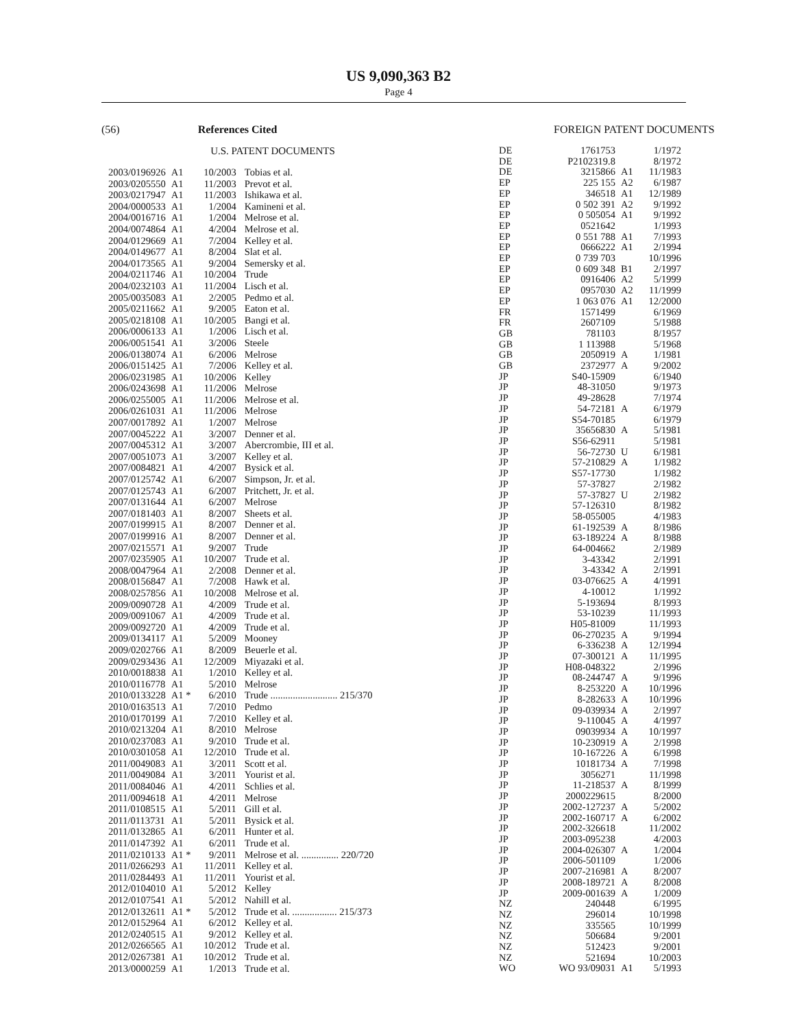US 9,090,363 B2
Page 4
(56) References Cited
U.S. PATENT DOCUMENTS
| 2003/0196926 | A1 | 10/2003 | Tobias et al. |
| 2003/0205550 | A1 | 11/2003 | Prevot et al. |
| 2003/0217947 | A1 | 11/2003 | Ishikawa et al. |
| 2004/0000533 | A1 | 1/2004 | Kamineni et al. |
| 2004/0016716 | A1 | 1/2004 | Melrose et al. |
| 2004/0074864 | A1 | 4/2004 | Melrose et al. |
| 2004/0129669 | A1 | 7/2004 | Kelley et al. |
| 2004/0149677 | A1 | 8/2004 | Slat et al. |
| 2004/0173565 | A1 | 9/2004 | Semersky et al. |
| 2004/0211746 | A1 | 10/2004 | Trude |
| 2004/0232103 | A1 | 11/2004 | Lisch et al. |
| 2005/0035083 | A1 | 2/2005 | Pedmo et al. |
| 2005/0211662 | A1 | 9/2005 | Eaton et al. |
| 2005/0218108 | A1 | 10/2005 | Bangi et al. |
| 2006/0006133 | A1 | 1/2006 | Lisch et al. |
| 2006/0051541 | A1 | 3/2006 | Steele |
| 2006/0138074 | A1 | 6/2006 | Melrose |
| 2006/0151425 | A1 | 7/2006 | Kelley et al. |
| 2006/0231985 | A1 | 10/2006 | Kelley |
| 2006/0243698 | A1 | 11/2006 | Melrose |
| 2006/0255005 | A1 | 11/2006 | Melrose et al. |
| 2006/0261031 | A1 | 11/2006 | Melrose |
| 2007/0017892 | A1 | 1/2007 | Melrose |
| 2007/0045222 | A1 | 3/2007 | Denner et al. |
| 2007/0045312 | A1 | 3/2007 | Abercrombie, III et al. |
| 2007/0051073 | A1 | 3/2007 | Kelley et al. |
| 2007/0084821 | A1 | 4/2007 | Bysick et al. |
| 2007/0125742 | A1 | 6/2007 | Simpson, Jr. et al. |
| 2007/0125743 | A1 | 6/2007 | Pritchett, Jr. et al. |
| 2007/0131644 | A1 | 6/2007 | Melrose |
| 2007/0181403 | A1 | 8/2007 | Sheets et al. |
| 2007/0199915 | A1 | 8/2007 | Denner et al. |
| 2007/0199916 | A1 | 8/2007 | Denner et al. |
| 2007/0215571 | A1 | 9/2007 | Trude |
| 2007/0235905 | A1 | 10/2007 | Trude et al. |
| 2008/0047964 | A1 | 2/2008 | Denner et al. |
| 2008/0156847 | A1 | 7/2008 | Hawk et al. |
| 2008/0257856 | A1 | 10/2008 | Melrose et al. |
| 2009/0090728 | A1 | 4/2009 | Trude et al. |
| 2009/0091067 | A1 | 4/2009 | Trude et al. |
| 2009/0092720 | A1 | 4/2009 | Trude et al. |
| 2009/0134117 | A1 | 5/2009 | Mooney |
| 2009/0202766 | A1 | 8/2009 | Beuerle et al. |
| 2009/0293436 | A1 | 12/2009 | Miyazaki et al. |
| 2010/0018838 | A1 | 1/2010 | Kelley et al. |
| 2010/0116778 | A1 | 5/2010 | Melrose |
| 2010/0133228 | A1 * | 6/2010 | Trude ........................... 215/370 |
| 2010/0163513 | A1 | 7/2010 | Pedmo |
| 2010/0170199 | A1 | 7/2010 | Kelley et al. |
| 2010/0213204 | A1 | 8/2010 | Melrose |
| 2010/0237083 | A1 | 9/2010 | Trude et al. |
| 2010/0301058 | A1 | 12/2010 | Trude et al. |
| 2011/0049083 | A1 | 3/2011 | Scott et al. |
| 2011/0049084 | A1 | 3/2011 | Yourist et al. |
| 2011/0084046 | A1 | 4/2011 | Schlies et al. |
| 2011/0094618 | A1 | 4/2011 | Melrose |
| 2011/0108515 | A1 | 5/2011 | Gill et al. |
| 2011/0113731 | A1 | 5/2011 | Bysick et al. |
| 2011/0132865 | A1 | 6/2011 | Hunter et al. |
| 2011/0147392 | A1 | 6/2011 | Trude et al. |
| 2011/0210133 | A1 * | 9/2011 | Melrose et al. ............... 220/720 |
| 2011/0266293 | A1 | 11/2011 | Kelley et al. |
| 2011/0284493 | A1 | 11/2011 | Yourist et al. |
| 2012/0104010 | A1 | 5/2012 | Kelley |
| 2012/0107541 | A1 | 5/2012 | Nahill et al. |
| 2012/0132611 | A1 * | 5/2012 | Trude et al. .................. 215/373 |
| 2012/0152964 | A1 | 6/2012 | Kelley et al. |
| 2012/0240515 | A1 | 9/2012 | Kelley et al. |
| 2012/0266565 | A1 | 10/2012 | Trude et al. |
| 2012/0267381 | A1 | 10/2012 | Trude et al. |
| 2013/0000259 | A1 | 1/2013 | Trude et al. |
FOREIGN PATENT DOCUMENTS
| DE | 1761753 | | 1/1972 |
| DE | P2102319.8 | | 8/1972 |
| DE | 3215866 | A1 | 11/1983 |
| EP | 225 155 | A2 | 6/1987 |
| EP | 346518 | A1 | 12/1989 |
| EP | 0 502 391 | A2 | 9/1992 |
| EP | 0 505054 | A1 | 9/1992 |
| EP | 0521642 | | 1/1993 |
| EP | 0 551 788 | A1 | 7/1993 |
| EP | 0666222 | A1 | 2/1994 |
| EP | 0 739 703 | | 10/1996 |
| EP | 0 609 348 | B1 | 2/1997 |
| EP | 0916406 | A2 | 5/1999 |
| EP | 0957030 | A2 | 11/1999 |
| EP | 1 063 076 | A1 | 12/2000 |
| FR | 1571499 | | 6/1969 |
| FR | 2607109 | | 5/1988 |
| GB | 781103 | | 8/1957 |
| GB | 1 113988 | | 5/1968 |
| GB | 2050919 | A | 1/1981 |
| GB | 2372977 | A | 9/2002 |
| JP | S40-15909 | | 6/1940 |
| JP | 48-31050 | | 9/1973 |
| JP | 49-28628 | | 7/1974 |
| JP | 54-72181 | A | 6/1979 |
| JP | S54-70185 | | 6/1979 |
| JP | 35656830 | A | 5/1981 |
| JP | S56-62911 | | 5/1981 |
| JP | 56-72730 | U | 6/1981 |
| JP | 57-210829 | A | 1/1982 |
| JP | S57-17730 | | 1/1982 |
| JP | 57-37827 | | 2/1982 |
| JP | 57-37827 | U | 2/1982 |
| JP | 57-126310 | | 8/1982 |
| JP | 58-055005 | | 4/1983 |
| JP | 61-192539 | A | 8/1986 |
| JP | 63-189224 | A | 8/1988 |
| JP | 64-004662 | | 2/1989 |
| JP | 3-43342 | | 2/1991 |
| JP | 3-43342 | A | 2/1991 |
| JP | 03-076625 | A | 4/1991 |
| JP | 4-10012 | | 1/1992 |
| JP | 5-193694 | | 8/1993 |
| JP | 53-10239 | | 11/1993 |
| JP | H05-81009 | | 11/1993 |
| JP | 06-270235 | A | 9/1994 |
| JP | 6-336238 | A | 12/1994 |
| JP | 07-300121 | A | 11/1995 |
| JP | H08-048322 | | 2/1996 |
| JP | 08-244747 | A | 9/1996 |
| JP | 8-253220 | A | 10/1996 |
| JP | 8-282633 | A | 10/1996 |
| JP | 09-039934 | A | 2/1997 |
| JP | 9-110045 | A | 4/1997 |
| JP | 09039934 | A | 10/1997 |
| JP | 10-230919 | A | 2/1998 |
| JP | 10-167226 | A | 6/1998 |
| JP | 10181734 | A | 7/1998 |
| JP | 3056271 | | 11/1998 |
| JP | 11-218537 | A | 8/1999 |
| JP | 2000229615 | | 8/2000 |
| JP | 2002-127237 | A | 5/2002 |
| JP | 2002-160717 | A | 6/2002 |
| JP | 2002-326618 | | 11/2002 |
| JP | 2003-095238 | | 4/2003 |
| JP | 2004-026307 | A | 1/2004 |
| JP | 2006-501109 | | 1/2006 |
| JP | 2007-216981 | A | 8/2007 |
| JP | 2008-189721 | A | 8/2008 |
| JP | 2009-001639 | A | 1/2009 |
| NZ | 240448 | | 6/1995 |
| NZ | 296014 | | 10/1998 |
| NZ | 335565 | | 10/1999 |
| NZ | 506684 | | 9/2001 |
| NZ | 512423 | | 9/2001 |
| NZ | 521694 | | 10/2003 |
| WO | WO 93/09031 | A1 | 5/1993 |